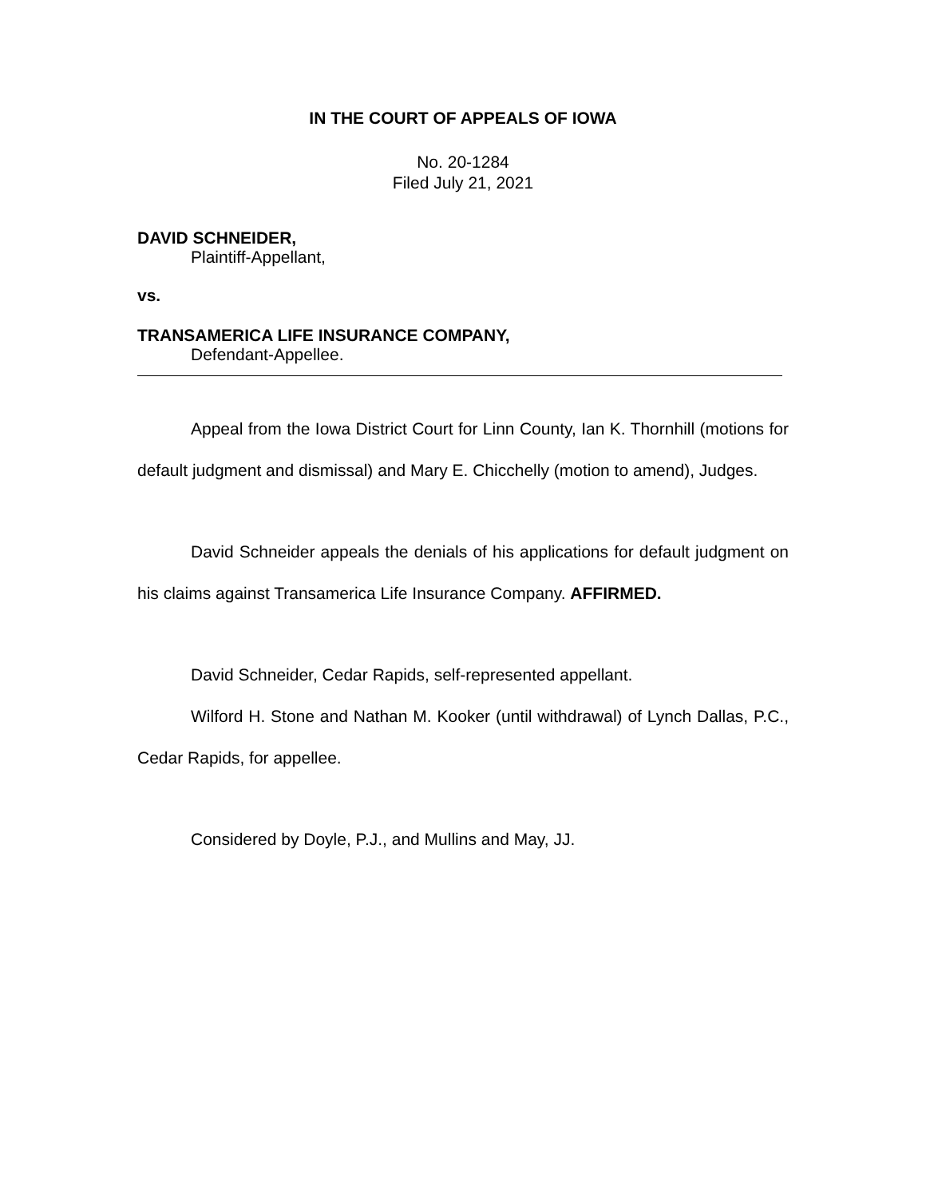IN THE COURT OF APPEALS OF IOWA
No. 20-1284
Filed July 21, 2021
DAVID SCHNEIDER,
Plaintiff-Appellant,
vs.
TRANSAMERICA LIFE INSURANCE COMPANY,
Defendant-Appellee.
Appeal from the Iowa District Court for Linn County, Ian K. Thornhill (motions for default judgment and dismissal) and Mary E. Chicchelly (motion to amend), Judges.
David Schneider appeals the denials of his applications for default judgment on his claims against Transamerica Life Insurance Company. AFFIRMED.
David Schneider, Cedar Rapids, self-represented appellant.
Wilford H. Stone and Nathan M. Kooker (until withdrawal) of Lynch Dallas, P.C., Cedar Rapids, for appellee.
Considered by Doyle, P.J., and Mullins and May, JJ.